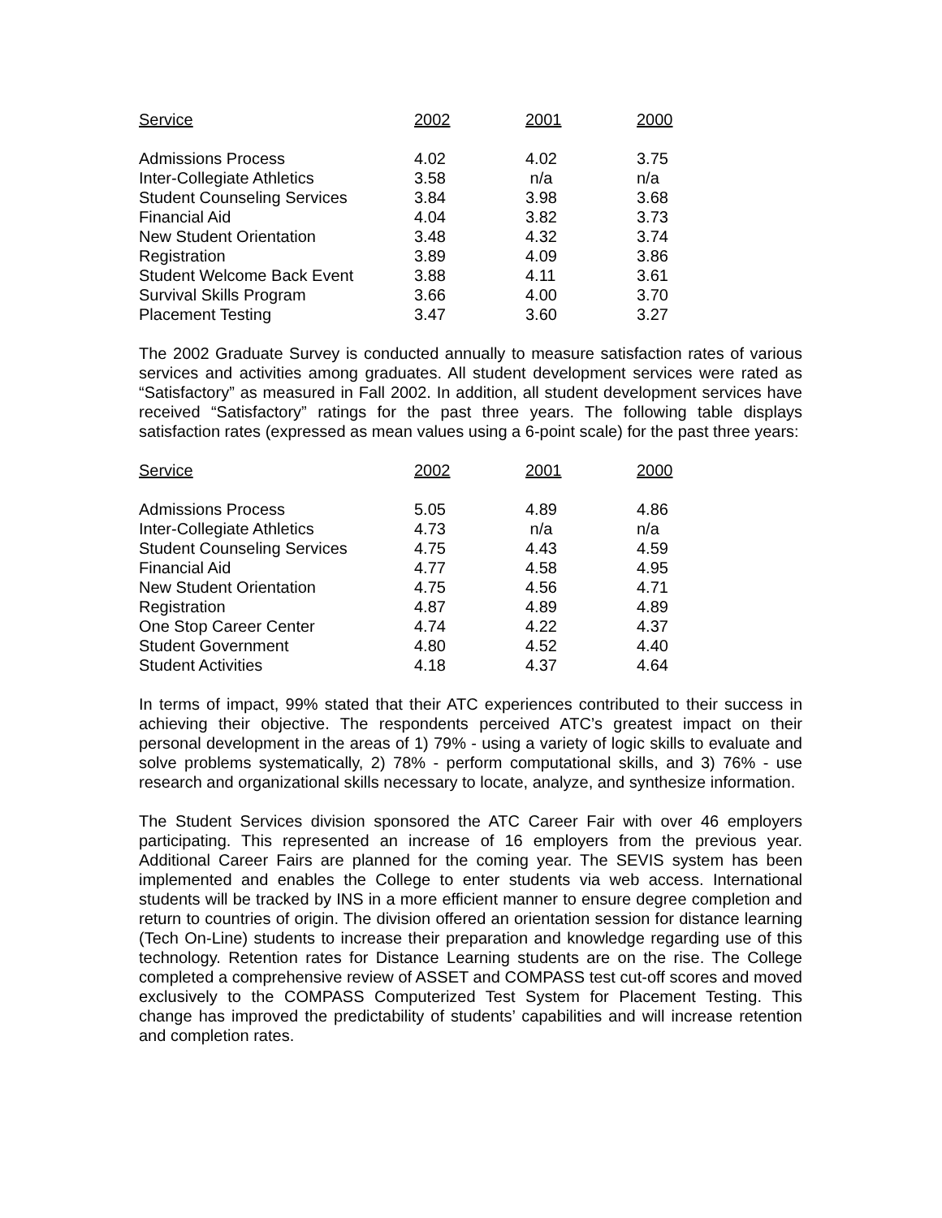| Service | 2002 | 2001 | 2000 |
| --- | --- | --- | --- |
| Admissions Process | 4.02 | 4.02 | 3.75 |
| Inter-Collegiate Athletics | 3.58 | n/a | n/a |
| Student Counseling Services | 3.84 | 3.98 | 3.68 |
| Financial Aid | 4.04 | 3.82 | 3.73 |
| New Student Orientation | 3.48 | 4.32 | 3.74 |
| Registration | 3.89 | 4.09 | 3.86 |
| Student Welcome Back Event | 3.88 | 4.11 | 3.61 |
| Survival Skills Program | 3.66 | 4.00 | 3.70 |
| Placement Testing | 3.47 | 3.60 | 3.27 |
The 2002 Graduate Survey is conducted annually to measure satisfaction rates of various services and activities among graduates. All student development services were rated as “Satisfactory” as measured in Fall 2002. In addition, all student development services have received “Satisfactory” ratings for the past three years. The following table displays satisfaction rates (expressed as mean values using a 6-point scale) for the past three years:
| Service | 2002 | 2001 | 2000 |
| --- | --- | --- | --- |
| Admissions Process | 5.05 | 4.89 | 4.86 |
| Inter-Collegiate Athletics | 4.73 | n/a | n/a |
| Student Counseling Services | 4.75 | 4.43 | 4.59 |
| Financial Aid | 4.77 | 4.58 | 4.95 |
| New Student Orientation | 4.75 | 4.56 | 4.71 |
| Registration | 4.87 | 4.89 | 4.89 |
| One Stop Career Center | 4.74 | 4.22 | 4.37 |
| Student Government | 4.80 | 4.52 | 4.40 |
| Student Activities | 4.18 | 4.37 | 4.64 |
In terms of impact, 99% stated that their ATC experiences contributed to their success in achieving their objective. The respondents perceived ATC’s greatest impact on their personal development in the areas of 1) 79% - using a variety of logic skills to evaluate and solve problems systematically, 2) 78% - perform computational skills, and 3) 76% - use research and organizational skills necessary to locate, analyze, and synthesize information.
The Student Services division sponsored the ATC Career Fair with over 46 employers participating. This represented an increase of 16 employers from the previous year. Additional Career Fairs are planned for the coming year. The SEVIS system has been implemented and enables the College to enter students via web access. International students will be tracked by INS in a more efficient manner to ensure degree completion and return to countries of origin. The division offered an orientation session for distance learning (Tech On-Line) students to increase their preparation and knowledge regarding use of this technology. Retention rates for Distance Learning students are on the rise. The College completed a comprehensive review of ASSET and COMPASS test cut-off scores and moved exclusively to the COMPASS Computerized Test System for Placement Testing. This change has improved the predictability of students’ capabilities and will increase retention and completion rates.